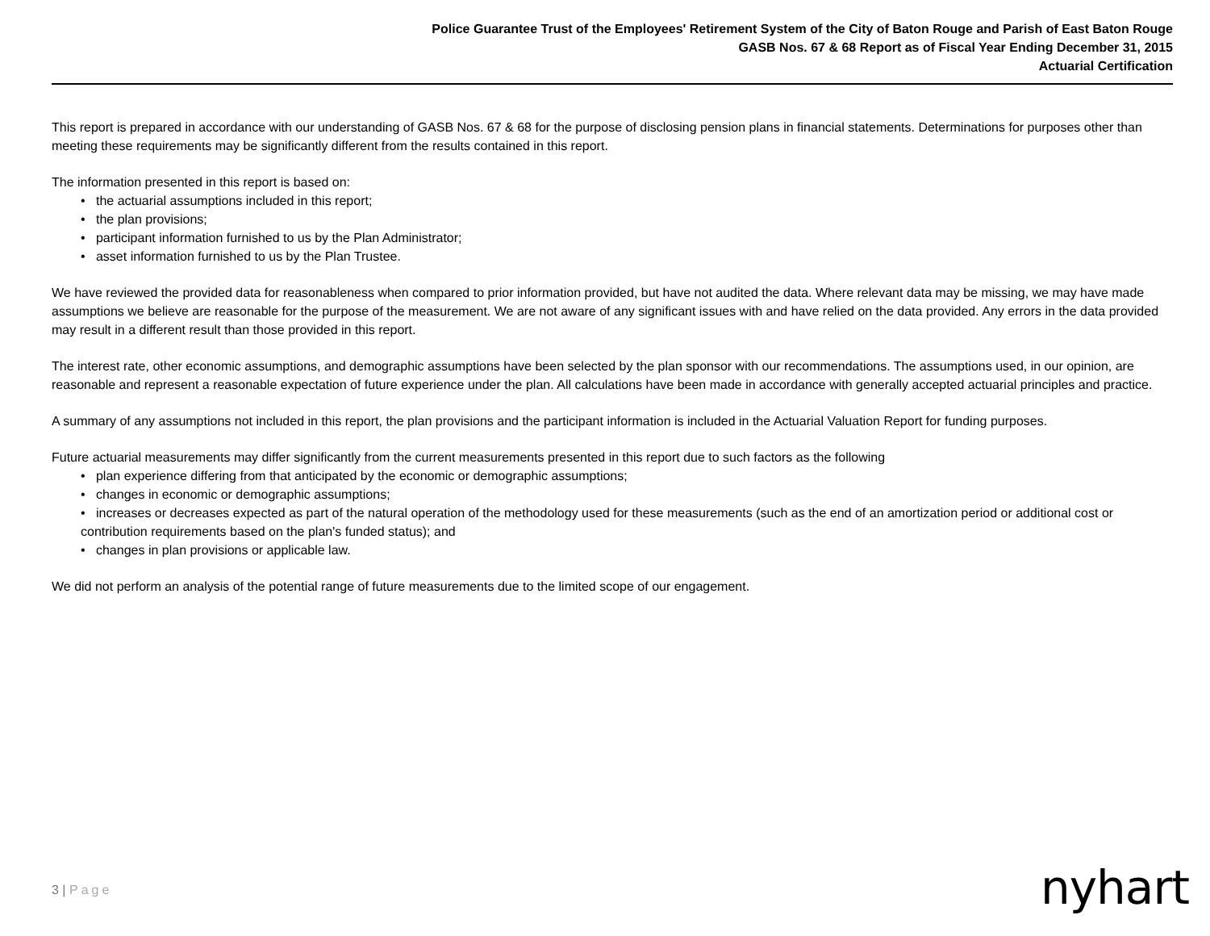Police Guarantee Trust of the Employees' Retirement System of the City of Baton Rouge and Parish of East Baton Rouge
GASB Nos. 67 & 68 Report as of Fiscal Year Ending December 31, 2015
Actuarial Certification
This report is prepared in accordance with our understanding of GASB Nos. 67 & 68 for the purpose of disclosing pension plans in financial statements. Determinations for purposes other than meeting these requirements may be significantly different from the results contained in this report.
The information presented in this report is based on:
• the actuarial assumptions included in this report;
• the plan provisions;
• participant information furnished to us by the Plan Administrator;
• asset information furnished to us by the Plan Trustee.
We have reviewed the provided data for reasonableness when compared to prior information provided, but have not audited the data. Where relevant data may be missing, we may have made assumptions we believe are reasonable for the purpose of the measurement. We are not aware of any significant issues with and have relied on the data provided. Any errors in the data provided may result in a different result than those provided in this report.
The interest rate, other economic assumptions, and demographic assumptions have been selected by the plan sponsor with our recommendations. The assumptions used, in our opinion, are reasonable and represent a reasonable expectation of future experience under the plan. All calculations have been made in accordance with generally accepted actuarial principles and practice.
A summary of any assumptions not included in this report, the plan provisions and the participant information is included in the Actuarial Valuation Report for funding purposes.
Future actuarial measurements may differ significantly from the current measurements presented in this report due to such factors as the following
• plan experience differing from that anticipated by the economic or demographic assumptions;
• changes in economic or demographic assumptions;
• increases or decreases expected as part of the natural operation of the methodology used for these measurements (such as the end of an amortization period or additional cost or contribution requirements based on the plan's funded status); and
• changes in plan provisions or applicable law.
We did not perform an analysis of the potential range of future measurements due to the limited scope of our engagement.
3 | Page nyhart